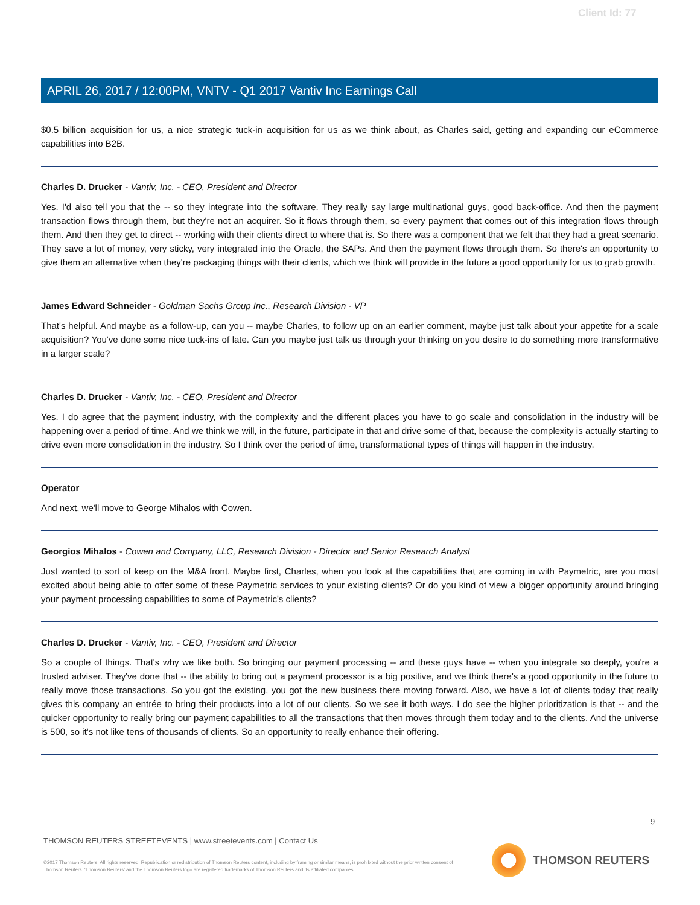Client Id: 77
APRIL 26, 2017 / 12:00PM, VNTV - Q1 2017 Vantiv Inc Earnings Call
$0.5 billion acquisition for us, a nice strategic tuck-in acquisition for us as we think about, as Charles said, getting and expanding our eCommerce capabilities into B2B.
Charles D. Drucker - Vantiv, Inc. - CEO, President and Director
Yes. I'd also tell you that the -- so they integrate into the software. They really say large multinational guys, good back-office. And then the payment transaction flows through them, but they're not an acquirer. So it flows through them, so every payment that comes out of this integration flows through them. And then they get to direct -- working with their clients direct to where that is. So there was a component that we felt that they had a great scenario. They save a lot of money, very sticky, very integrated into the Oracle, the SAPs. And then the payment flows through them. So there's an opportunity to give them an alternative when they're packaging things with their clients, which we think will provide in the future a good opportunity for us to grab growth.
James Edward Schneider - Goldman Sachs Group Inc., Research Division - VP
That's helpful. And maybe as a follow-up, can you -- maybe Charles, to follow up on an earlier comment, maybe just talk about your appetite for a scale acquisition? You've done some nice tuck-ins of late. Can you maybe just talk us through your thinking on you desire to do something more transformative in a larger scale?
Charles D. Drucker - Vantiv, Inc. - CEO, President and Director
Yes. I do agree that the payment industry, with the complexity and the different places you have to go scale and consolidation in the industry will be happening over a period of time. And we think we will, in the future, participate in that and drive some of that, because the complexity is actually starting to drive even more consolidation in the industry. So I think over the period of time, transformational types of things will happen in the industry.
Operator
And next, we'll move to George Mihalos with Cowen.
Georgios Mihalos - Cowen and Company, LLC, Research Division - Director and Senior Research Analyst
Just wanted to sort of keep on the M&A front. Maybe first, Charles, when you look at the capabilities that are coming in with Paymetric, are you most excited about being able to offer some of these Paymetric services to your existing clients? Or do you kind of view a bigger opportunity around bringing your payment processing capabilities to some of Paymetric's clients?
Charles D. Drucker - Vantiv, Inc. - CEO, President and Director
So a couple of things. That's why we like both. So bringing our payment processing -- and these guys have -- when you integrate so deeply, you're a trusted adviser. They've done that -- the ability to bring out a payment processor is a big positive, and we think there's a good opportunity in the future to really move those transactions. So you got the existing, you got the new business there moving forward. Also, we have a lot of clients today that really gives this company an entrée to bring their products into a lot of our clients. So we see it both ways. I do see the higher prioritization is that -- and the quicker opportunity to really bring our payment capabilities to all the transactions that then moves through them today and to the clients. And the universe is 500, so it's not like tens of thousands of clients. So an opportunity to really enhance their offering.
9
THOMSON REUTERS STREETEVENTS | www.streetevents.com | Contact Us
©2017 Thomson Reuters. All rights reserved. Republication or redistribution of Thomson Reuters content, including by framing or similar means, is prohibited without the prior written consent of Thomson Reuters. 'Thomson Reuters' and the Thomson Reuters logo are registered trademarks of Thomson Reuters and its affiliated companies.
THOMSON REUTERS